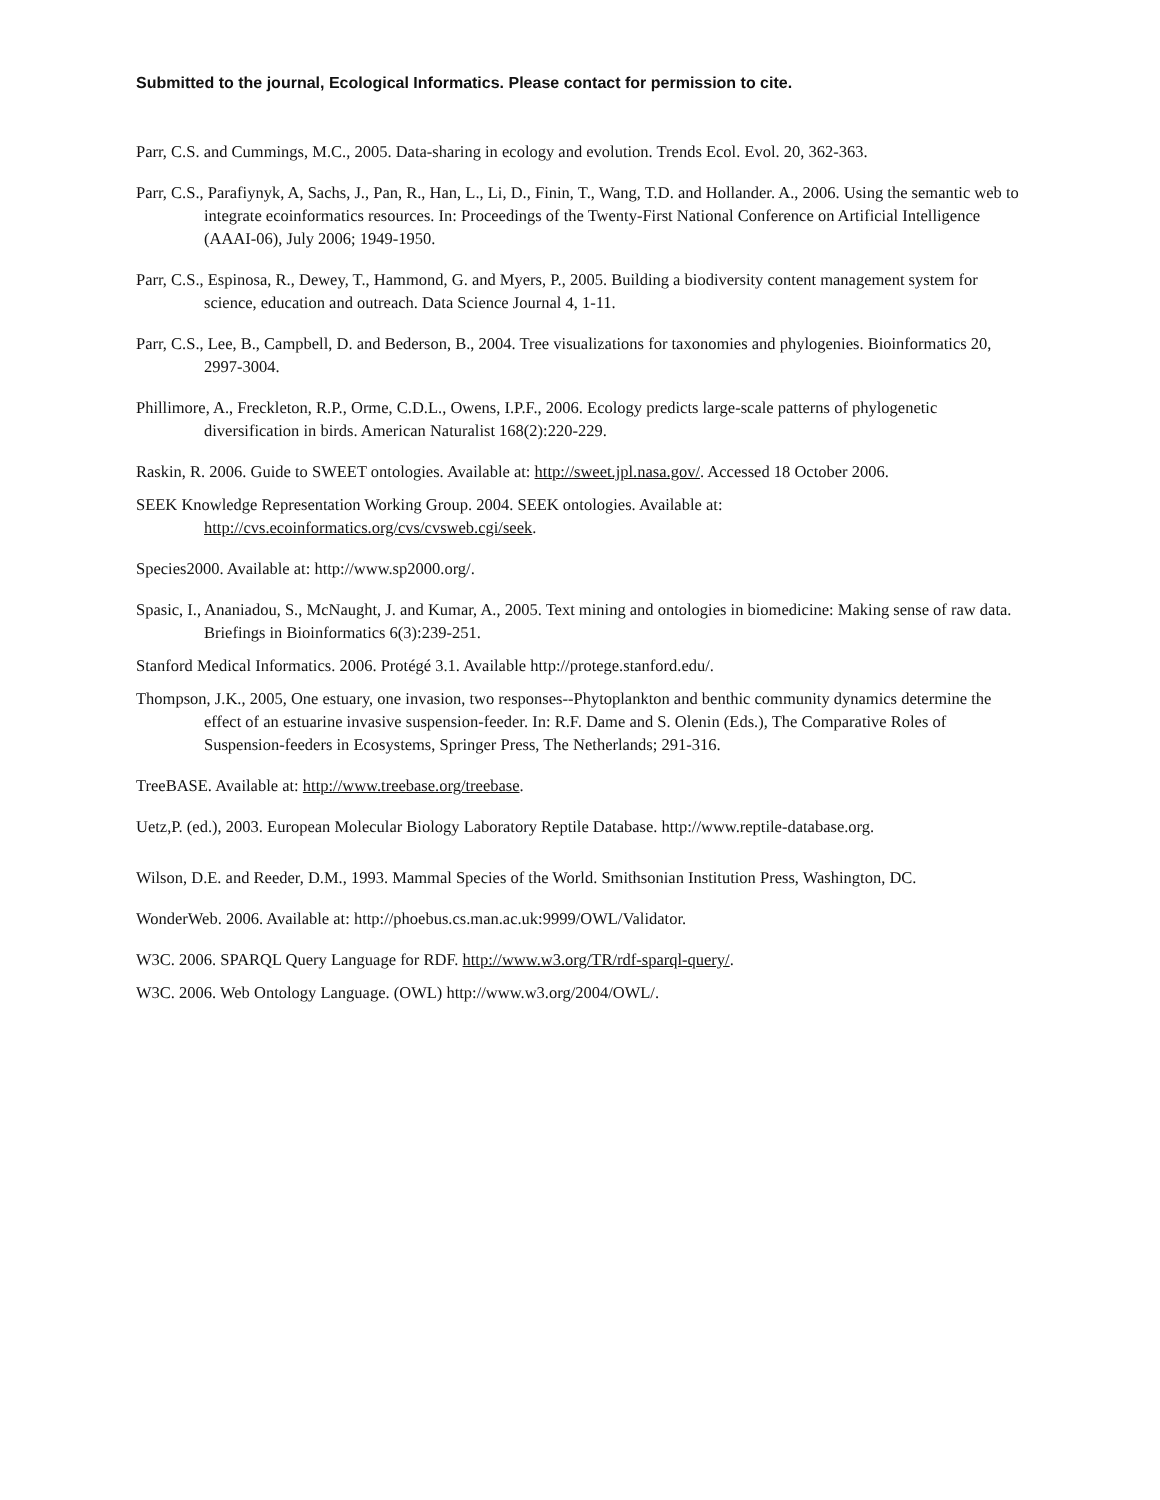Submitted to the journal, Ecological Informatics. Please contact for permission to cite.
Parr, C.S. and Cummings, M.C., 2005. Data-sharing in ecology and evolution. Trends Ecol. Evol. 20, 362-363.
Parr, C.S., Parafiynyk, A, Sachs, J., Pan, R., Han, L., Li, D., Finin, T., Wang, T.D. and Hollander. A., 2006. Using the semantic web to integrate ecoinformatics resources. In: Proceedings of the Twenty-First National Conference on Artificial Intelligence (AAAI-06), July 2006; 1949-1950.
Parr, C.S., Espinosa, R., Dewey, T., Hammond, G. and Myers, P., 2005. Building a biodiversity content management system for science, education and outreach. Data Science Journal 4, 1-11.
Parr, C.S., Lee, B., Campbell, D. and Bederson, B., 2004. Tree visualizations for taxonomies and phylogenies. Bioinformatics 20, 2997-3004.
Phillimore, A., Freckleton, R.P., Orme, C.D.L., Owens, I.P.F., 2006. Ecology predicts large-scale patterns of phylogenetic diversification in birds. American Naturalist 168(2):220-229.
Raskin, R. 2006. Guide to SWEET ontologies. Available at: http://sweet.jpl.nasa.gov/. Accessed 18 October 2006.
SEEK Knowledge Representation Working Group. 2004. SEEK ontologies. Available at: http://cvs.ecoinformatics.org/cvs/cvsweb.cgi/seek.
Species2000. Available at: http://www.sp2000.org/.
Spasic, I., Ananiadou, S., McNaught, J. and Kumar, A., 2005. Text mining and ontologies in biomedicine: Making sense of raw data. Briefings in Bioinformatics 6(3):239-251.
Stanford Medical Informatics. 2006. Protégé 3.1. Available http://protege.stanford.edu/.
Thompson, J.K., 2005, One estuary, one invasion, two responses--Phytoplankton and benthic community dynamics determine the effect of an estuarine invasive suspension-feeder. In: R.F. Dame and S. Olenin (Eds.), The Comparative Roles of Suspension-feeders in Ecosystems, Springer Press, The Netherlands; 291-316.
TreeBASE. Available at: http://www.treebase.org/treebase.
Uetz,P. (ed.), 2003. European Molecular Biology Laboratory Reptile Database. http://www.reptile-database.org.
Wilson, D.E. and Reeder, D.M., 1993. Mammal Species of the World. Smithsonian Institution Press, Washington, DC.
WonderWeb. 2006. Available at: http://phoebus.cs.man.ac.uk:9999/OWL/Validator.
W3C. 2006. SPARQL Query Language for RDF. http://www.w3.org/TR/rdf-sparql-query/.
W3C. 2006. Web Ontology Language. (OWL) http://www.w3.org/2004/OWL/.